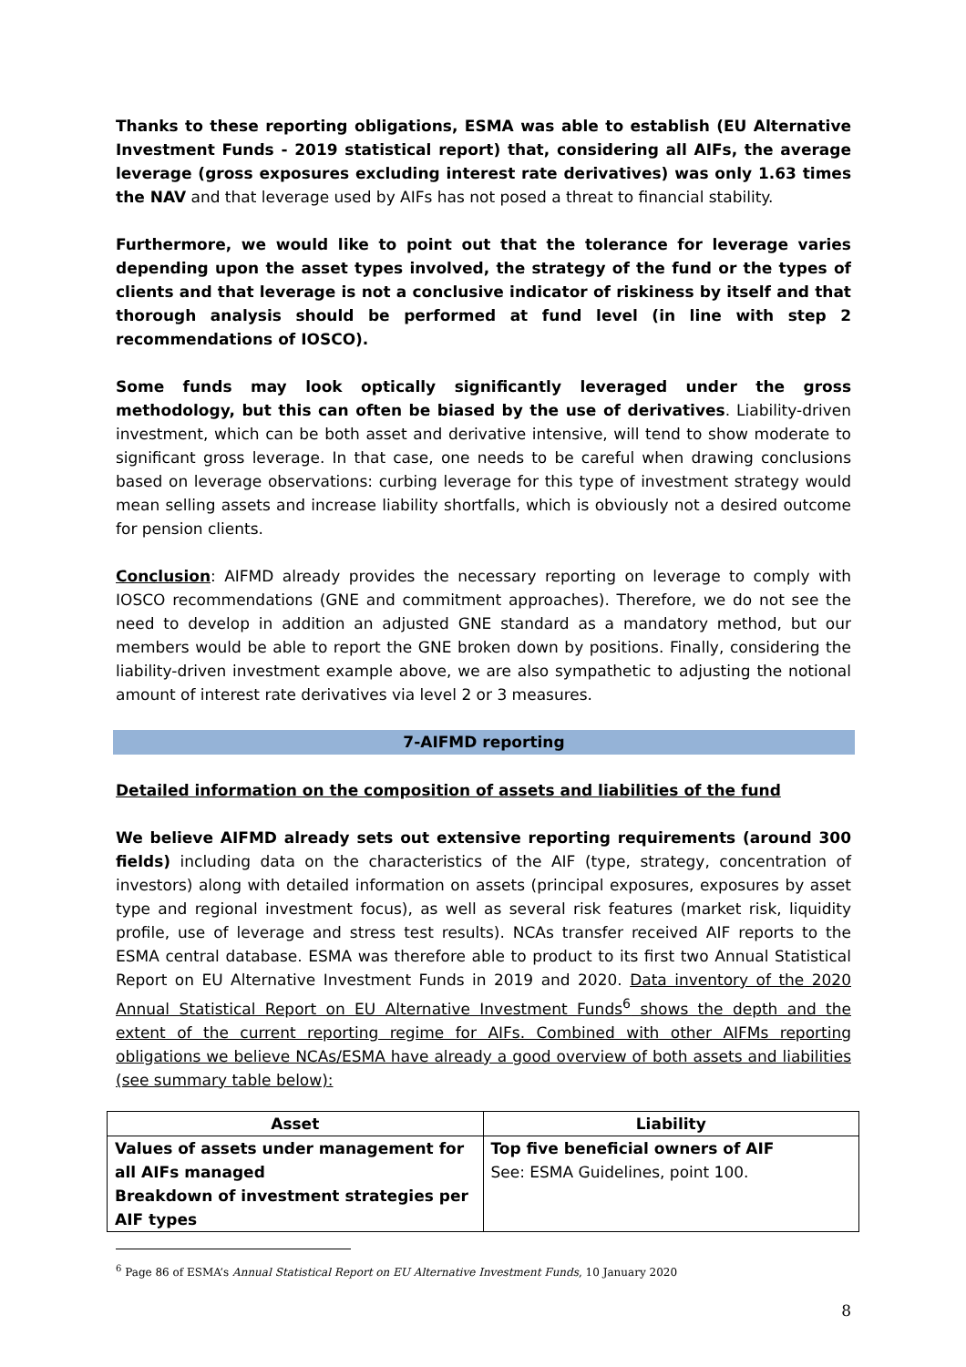Thanks to these reporting obligations, ESMA was able to establish (EU Alternative Investment Funds - 2019 statistical report) that, considering all AIFs, the average leverage (gross exposures excluding interest rate derivatives) was only 1.63 times the NAV and that leverage used by AIFs has not posed a threat to financial stability.
Furthermore, we would like to point out that the tolerance for leverage varies depending upon the asset types involved, the strategy of the fund or the types of clients and that leverage is not a conclusive indicator of riskiness by itself and that thorough analysis should be performed at fund level (in line with step 2 recommendations of IOSCO).
Some funds may look optically significantly leveraged under the gross methodology, but this can often be biased by the use of derivatives. Liability-driven investment, which can be both asset and derivative intensive, will tend to show moderate to significant gross leverage. In that case, one needs to be careful when drawing conclusions based on leverage observations: curbing leverage for this type of investment strategy would mean selling assets and increase liability shortfalls, which is obviously not a desired outcome for pension clients.
Conclusion: AIFMD already provides the necessary reporting on leverage to comply with IOSCO recommendations (GNE and commitment approaches). Therefore, we do not see the need to develop in addition an adjusted GNE standard as a mandatory method, but our members would be able to report the GNE broken down by positions. Finally, considering the liability-driven investment example above, we are also sympathetic to adjusting the notional amount of interest rate derivatives via level 2 or 3 measures.
7-AIFMD reporting
Detailed information on the composition of assets and liabilities of the fund
We believe AIFMD already sets out extensive reporting requirements (around 300 fields) including data on the characteristics of the AIF (type, strategy, concentration of investors) along with detailed information on assets (principal exposures, exposures by asset type and regional investment focus), as well as several risk features (market risk, liquidity profile, use of leverage and stress test results). NCAs transfer received AIF reports to the ESMA central database. ESMA was therefore able to product to its first two Annual Statistical Report on EU Alternative Investment Funds in 2019 and 2020. Data inventory of the 2020 Annual Statistical Report on EU Alternative Investment Funds<sup>6</sup> shows the depth and the extent of the current reporting regime for AIFs. Combined with other AIFMs reporting obligations we believe NCAs/ESMA have already a good overview of both assets and liabilities (see summary table below):
| Asset | Liability |
| --- | --- |
| Values of assets under management for all AIFs managed Breakdown of investment strategies per AIF types | Top five beneficial owners of AIF See: ESMA Guidelines, point 100. |
<sup>6</sup> Page 86 of ESMA’s Annual Statistical Report on EU Alternative Investment Funds, 10 January 2020
8